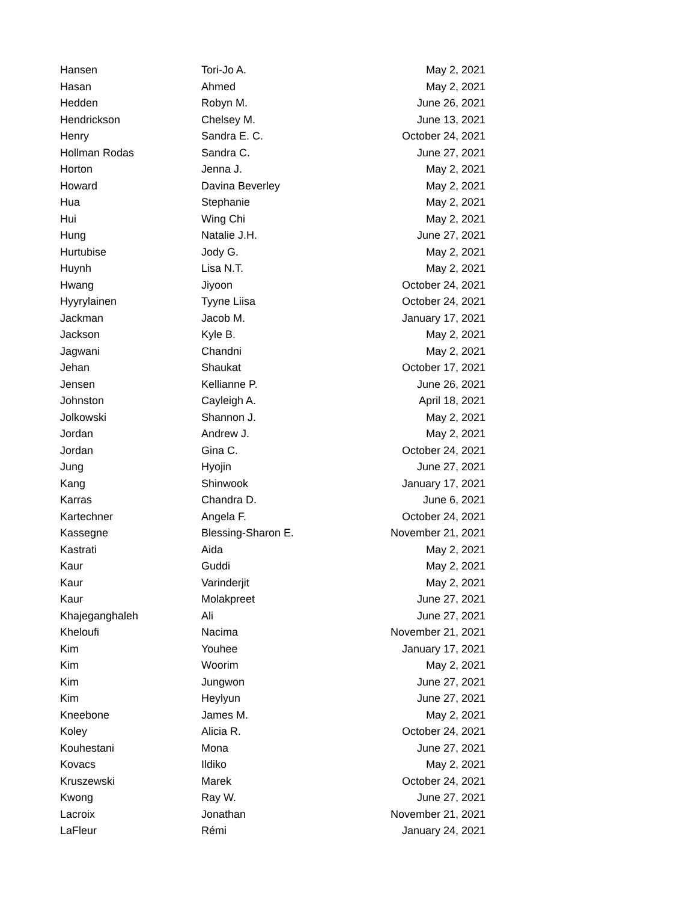| Hansen | Tori-Jo A. | May 2, 2021 |
| Hasan | Ahmed | May 2, 2021 |
| Hedden | Robyn M. | June 26, 2021 |
| Hendrickson | Chelsey M. | June 13, 2021 |
| Henry | Sandra E. C. | October 24, 2021 |
| Hollman Rodas | Sandra C. | June 27, 2021 |
| Horton | Jenna J. | May 2, 2021 |
| Howard | Davina Beverley | May 2, 2021 |
| Hua | Stephanie | May 2, 2021 |
| Hui | Wing Chi | May 2, 2021 |
| Hung | Natalie J.H. | June 27, 2021 |
| Hurtubise | Jody G. | May 2, 2021 |
| Huynh | Lisa N.T. | May 2, 2021 |
| Hwang | Jiyoon | October 24, 2021 |
| Hyyrylainen | Tyyne Liisa | October 24, 2021 |
| Jackman | Jacob M. | January 17, 2021 |
| Jackson | Kyle B. | May 2, 2021 |
| Jagwani | Chandni | May 2, 2021 |
| Jehan | Shaukat | October 17, 2021 |
| Jensen | Kellianne P. | June 26, 2021 |
| Johnston | Cayleigh A. | April 18, 2021 |
| Jolkowski | Shannon J. | May 2, 2021 |
| Jordan | Andrew J. | May 2, 2021 |
| Jordan | Gina C. | October 24, 2021 |
| Jung | Hyojin | June 27, 2021 |
| Kang | Shinwook | January 17, 2021 |
| Karras | Chandra D. | June 6, 2021 |
| Kartechner | Angela F. | October 24, 2021 |
| Kassegne | Blessing-Sharon E. | November 21, 2021 |
| Kastrati | Aida | May 2, 2021 |
| Kaur | Guddi | May 2, 2021 |
| Kaur | Varinderjit | May 2, 2021 |
| Kaur | Molakpreet | June 27, 2021 |
| Khajeganghaleh | Ali | June 27, 2021 |
| Kheloufi | Nacima | November 21, 2021 |
| Kim | Youhee | January 17, 2021 |
| Kim | Woorim | May 2, 2021 |
| Kim | Jungwon | June 27, 2021 |
| Kim | Heylyun | June 27, 2021 |
| Kneebone | James M. | May 2, 2021 |
| Koley | Alicia R. | October 24, 2021 |
| Kouhestani | Mona | June 27, 2021 |
| Kovacs | Ildiko | May 2, 2021 |
| Kruszewski | Marek | October 24, 2021 |
| Kwong | Ray W. | June 27, 2021 |
| Lacroix | Jonathan | November 21, 2021 |
| LaFleur | Rémi | January 24, 2021 |